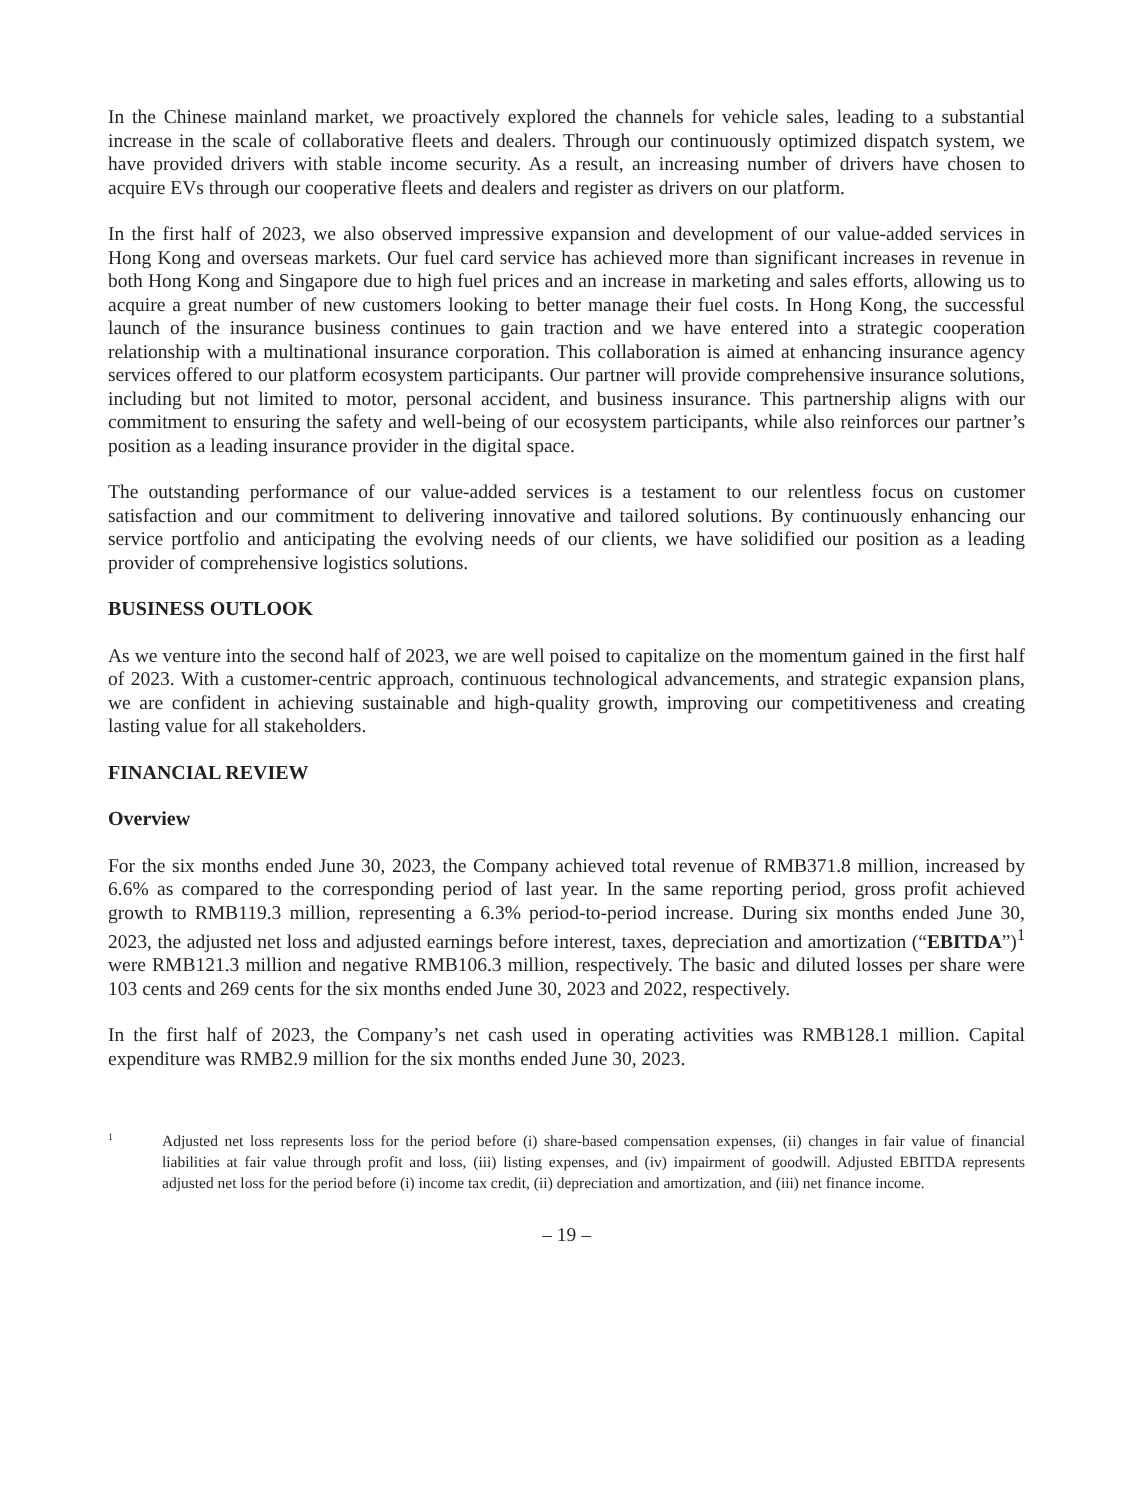In the Chinese mainland market, we proactively explored the channels for vehicle sales, leading to a substantial increase in the scale of collaborative fleets and dealers. Through our continuously optimized dispatch system, we have provided drivers with stable income security. As a result, an increasing number of drivers have chosen to acquire EVs through our cooperative fleets and dealers and register as drivers on our platform.
In the first half of 2023, we also observed impressive expansion and development of our value-added services in Hong Kong and overseas markets. Our fuel card service has achieved more than significant increases in revenue in both Hong Kong and Singapore due to high fuel prices and an increase in marketing and sales efforts, allowing us to acquire a great number of new customers looking to better manage their fuel costs. In Hong Kong, the successful launch of the insurance business continues to gain traction and we have entered into a strategic cooperation relationship with a multinational insurance corporation. This collaboration is aimed at enhancing insurance agency services offered to our platform ecosystem participants. Our partner will provide comprehensive insurance solutions, including but not limited to motor, personal accident, and business insurance. This partnership aligns with our commitment to ensuring the safety and well-being of our ecosystem participants, while also reinforces our partner’s position as a leading insurance provider in the digital space.
The outstanding performance of our value-added services is a testament to our relentless focus on customer satisfaction and our commitment to delivering innovative and tailored solutions. By continuously enhancing our service portfolio and anticipating the evolving needs of our clients, we have solidified our position as a leading provider of comprehensive logistics solutions.
BUSINESS OUTLOOK
As we venture into the second half of 2023, we are well poised to capitalize on the momentum gained in the first half of 2023. With a customer-centric approach, continuous technological advancements, and strategic expansion plans, we are confident in achieving sustainable and high-quality growth, improving our competitiveness and creating lasting value for all stakeholders.
FINANCIAL REVIEW
Overview
For the six months ended June 30, 2023, the Company achieved total revenue of RMB371.8 million, increased by 6.6% as compared to the corresponding period of last year. In the same reporting period, gross profit achieved growth to RMB119.3 million, representing a 6.3% period-to-period increase. During six months ended June 30, 2023, the adjusted net loss and adjusted earnings before interest, taxes, depreciation and amortization (“EBITDA”)<sup>1</sup> were RMB121.3 million and negative RMB106.3 million, respectively. The basic and diluted losses per share were 103 cents and 269 cents for the six months ended June 30, 2023 and 2022, respectively.
In the first half of 2023, the Company’s net cash used in operating activities was RMB128.1 million. Capital expenditure was RMB2.9 million for the six months ended June 30, 2023.
1 Adjusted net loss represents loss for the period before (i) share-based compensation expenses, (ii) changes in fair value of financial liabilities at fair value through profit and loss, (iii) listing expenses, and (iv) impairment of goodwill. Adjusted EBITDA represents adjusted net loss for the period before (i) income tax credit, (ii) depreciation and amortization, and (iii) net finance income.
– 19 –